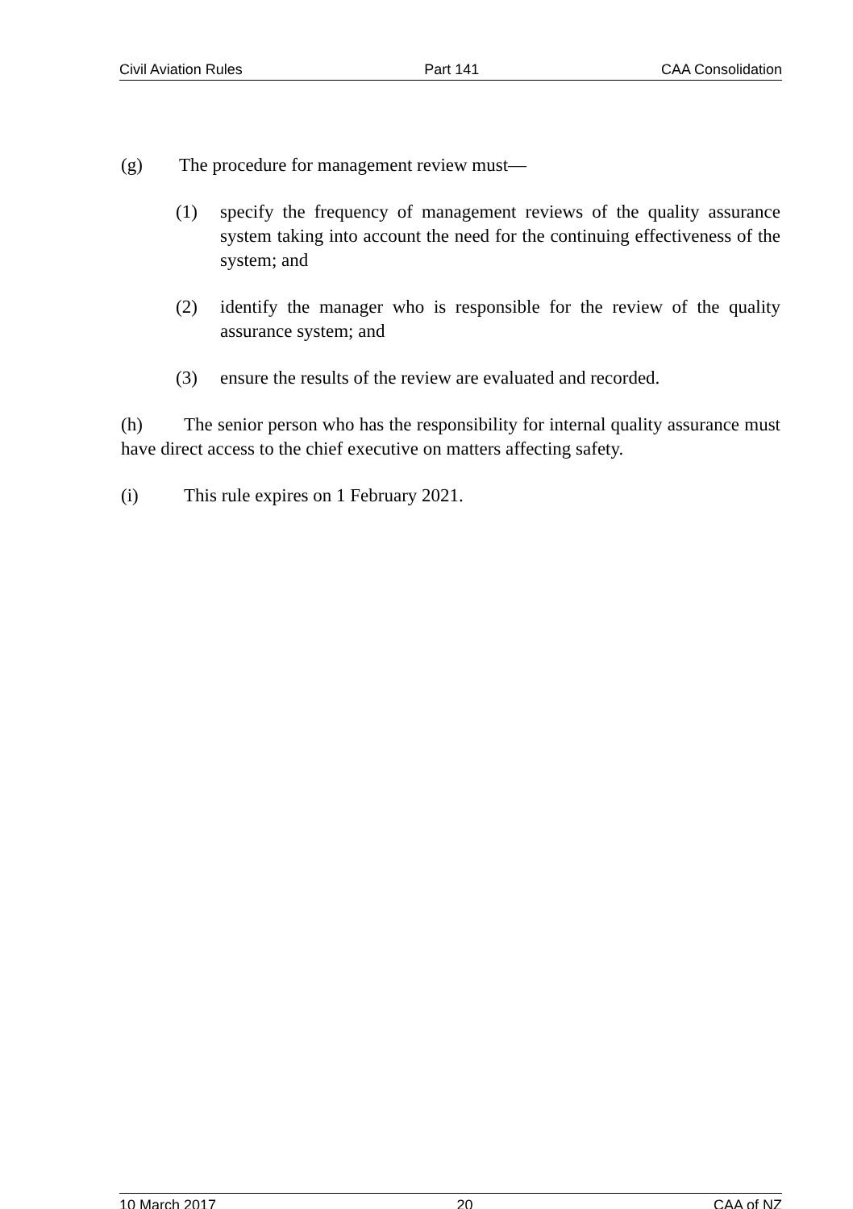Civil Aviation Rules Part 141 CAA Consolidation
(g) The procedure for management review must—
(1) specify the frequency of management reviews of the quality assurance system taking into account the need for the continuing effectiveness of the system; and
(2) identify the manager who is responsible for the review of the quality assurance system; and
(3) ensure the results of the review are evaluated and recorded.
(h) The senior person who has the responsibility for internal quality assurance must have direct access to the chief executive on matters affecting safety.
(i) This rule expires on 1 February 2021.
10 March 2017 20 CAA of NZ